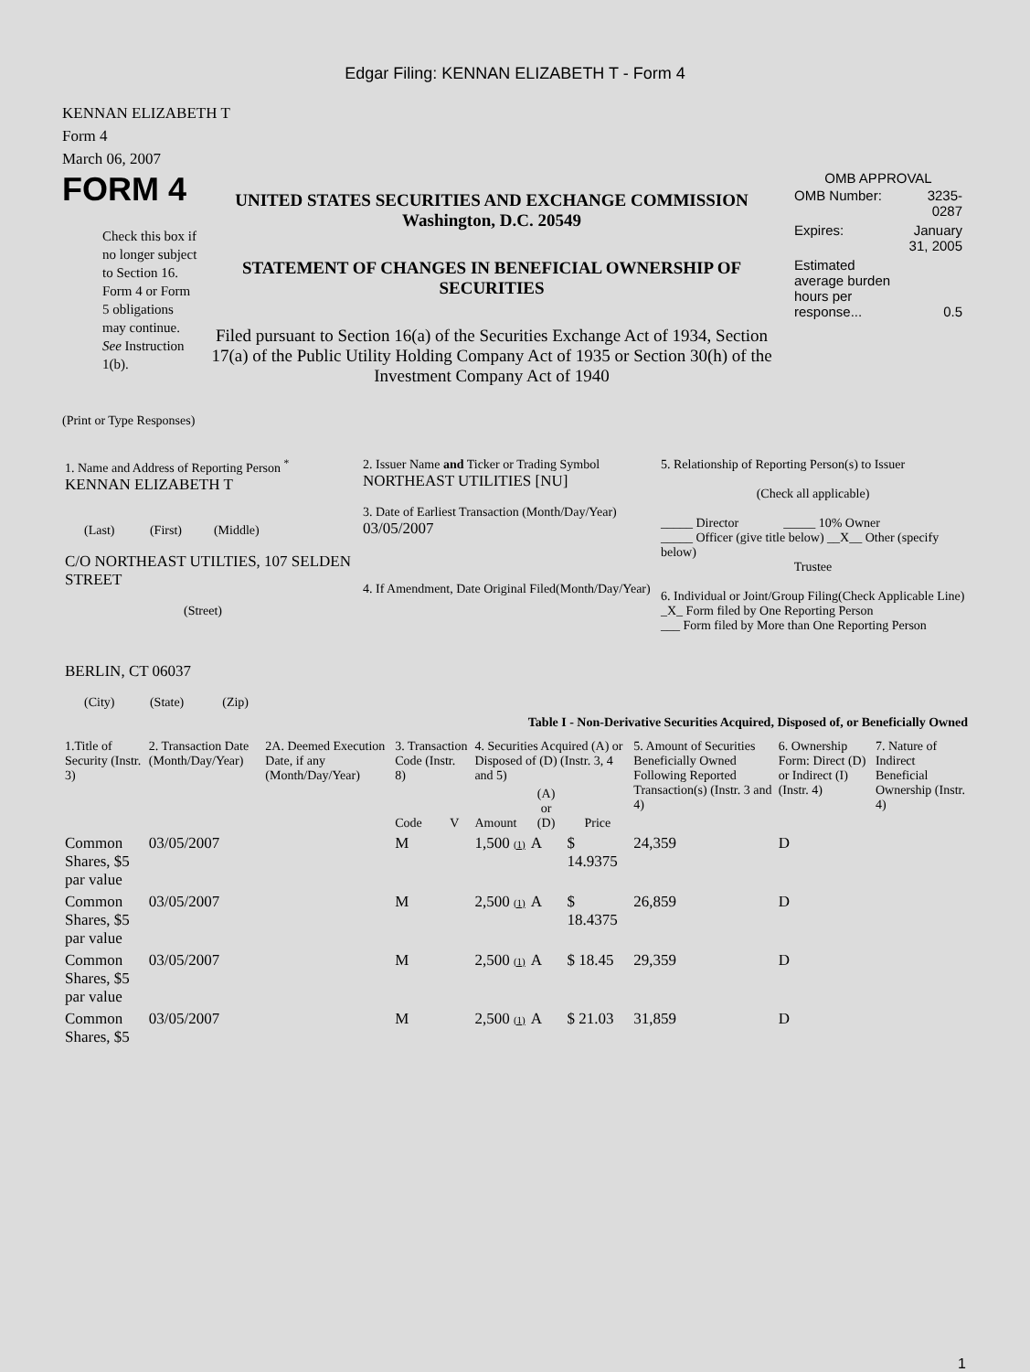Edgar Filing: KENNAN ELIZABETH T - Form 4
KENNAN ELIZABETH T
Form 4
March 06, 2007
FORM 4
Check this box if no longer subject to Section 16. Form 4 or Form 5 obligations may continue. See Instruction 1(b).
UNITED STATES SECURITIES AND EXCHANGE COMMISSION
Washington, D.C. 20549
STATEMENT OF CHANGES IN BENEFICIAL OWNERSHIP OF SECURITIES
Filed pursuant to Section 16(a) of the Securities Exchange Act of 1934, Section 17(a) of the Public Utility Holding Company Act of 1935 or Section 30(h) of the Investment Company Act of 1940
OMB APPROVAL
| OMB Number: | 3235-0287 |
| Expires: | January 31, 2005 |
| Estimated average burden hours per response... | 0.5 |
(Print or Type Responses)
| 1. Name and Address of Reporting Person <sup>*</sup> KENNAN ELIZABETH T (Last) (First) (Middle) C/O NORTHEAST UTILTIES, 107 SELDEN STREET (Street) BERLIN, CT 06037 (City) (State) (Zip) | 2. Issuer Name and Ticker or Trading Symbol NORTHEAST UTILITIES [NU] 3. Date of Earliest Transaction (Month/Day/Year) 03/05/2007 4. If Amendment, Date Original Filed(Month/Day/Year) | 5. Relationship of Reporting Person(s) to Issuer (Check all applicable) _____ Director _____ 10% Owner _____ Officer (give title below) __X__ Other (specify below) Trustee 6. Individual or Joint/Group Filing(Check Applicable Line) _X_ Form filed by One Reporting Person ___ Form filed by More than One Reporting Person |
Table I - Non-Derivative Securities Acquired, Disposed of, or Beneficially Owned
| 1.Title of Security (Instr. 3) | 2. Transaction Date (Month/Day/Year) | 2A. Deemed Execution Date, if any (Month/Day/Year) | 3. Transaction Code (Instr. 8) | | 4. Securities Acquired (A) or Disposed of (D) (Instr. 3, 4 and 5) | | | 5. Amount of Securities Beneficially Owned Following Reported Transaction(s) (Instr. 3 and 4) | 6. Ownership Form: Direct (D) or Indirect (I) (Instr. 4) | 7. Nature of Indirect Beneficial Ownership (Instr. 4) |
| --- | --- | --- | --- | --- | --- | --- | --- | --- | --- | --- |
| | | | Code | V | Amount | (A) or (D) | Price | | | |
| Common Shares, $5 par value | 03/05/2007 | | M | | 1,500 (1) | A | $ 14.9375 | 24,359 | D | |
| Common Shares, $5 par value | 03/05/2007 | | M | | 2,500 (1) | A | $ 18.4375 | 26,859 | D | |
| Common Shares, $5 par value | 03/05/2007 | | M | | 2,500 (1) | A | $ 18.45 | 29,359 | D | |
| Common Shares, $5 | 03/05/2007 | | M | | 2,500 (1) | A | $ 21.03 | 31,859 | D | |
1